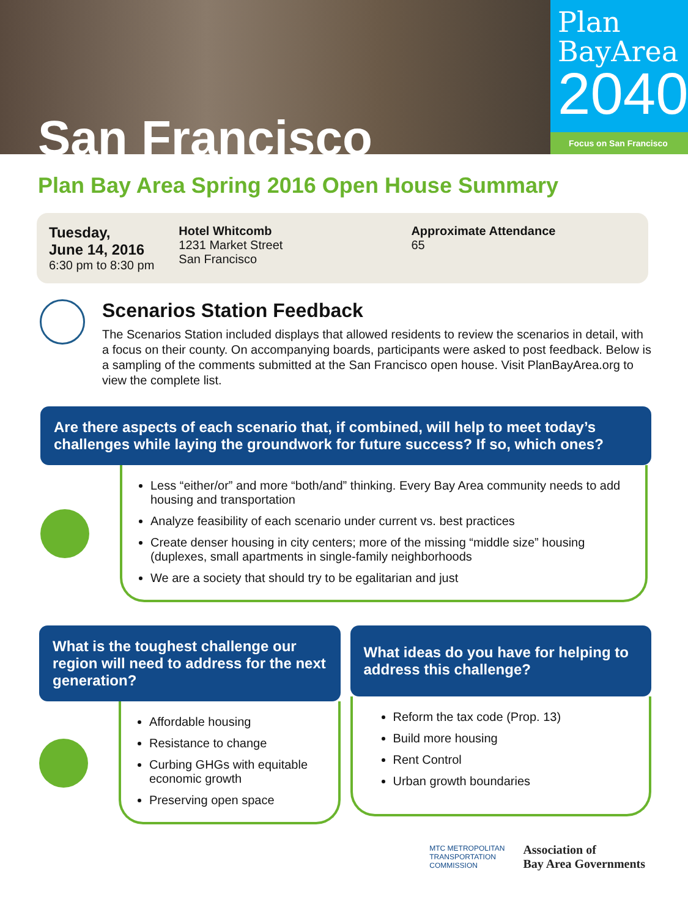San Francisco
Plan
BayArea
2040
Focus on San Francisco
Plan Bay Area Spring 2016 Open House Summary
Tuesday,
June 14, 2016
6:30 pm to 8:30 pm
Hotel Whitcomb
1231 Market Street
San Francisco
Approximate Attendance
65
Scenarios Station Feedback
The Scenarios Station included displays that allowed residents to review the scenarios in detail, with a focus on their county. On accompanying boards, participants were asked to post feedback. Below is a sampling of the comments submitted at the San Francisco open house. Visit PlanBayArea.org to view the complete list.
Are there aspects of each scenario that, if combined, will help to meet today’s challenges while laying the groundwork for future success? If so, which ones?
Less “either/or” and more “both/and” thinking. Every Bay Area community needs to add housing and transportation
Analyze feasibility of each scenario under current vs. best practices
Create denser housing in city centers; more of the missing “middle size” housing (duplexes, small apartments in single-family neighborhoods
We are a society that should try to be egalitarian and just
What is the toughest challenge our region will need to address for the next generation?
Affordable housing
Resistance to change
Curbing GHGs with equitable economic growth
Preserving open space
What ideas do you have for helping to address this challenge?
Reform the tax code (Prop. 13)
Build more housing
Rent Control
Urban growth boundaries
MTC METROPOLITAN
TRANSPORTATION
COMMISSION
Association of
Bay Area Governments